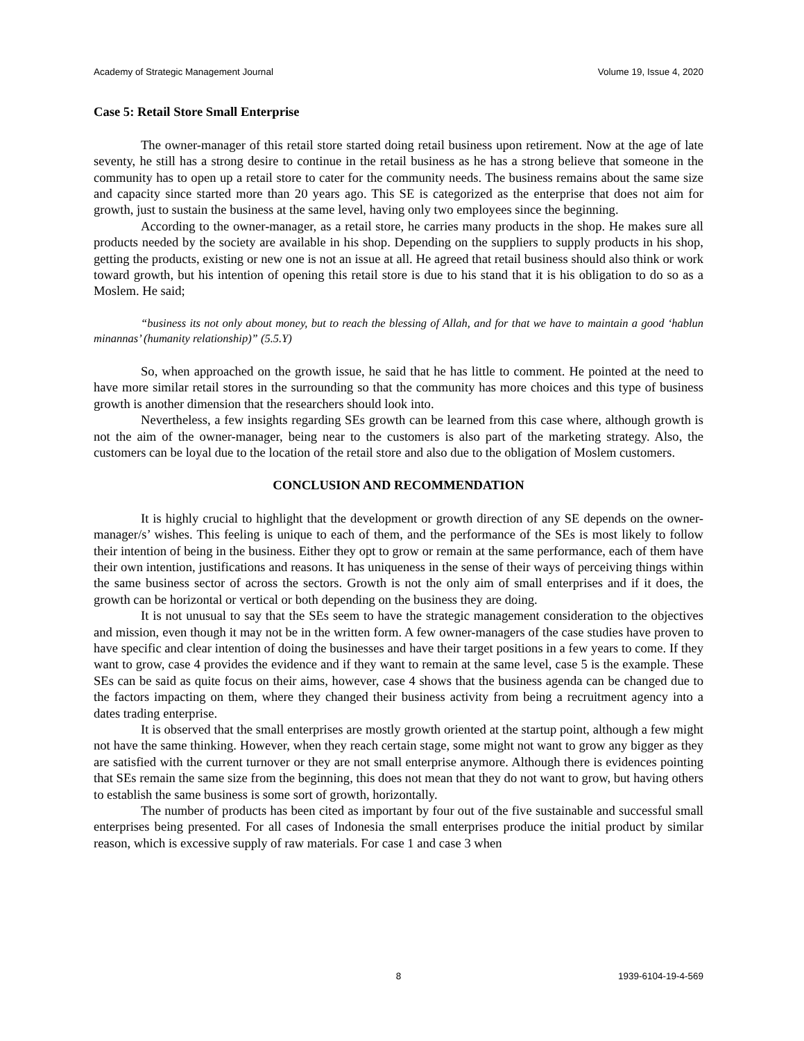Academy of Strategic Management Journal Volume 19, Issue 4, 2020
Case 5: Retail Store Small Enterprise
The owner-manager of this retail store started doing retail business upon retirement. Now at the age of late seventy, he still has a strong desire to continue in the retail business as he has a strong believe that someone in the community has to open up a retail store to cater for the community needs. The business remains about the same size and capacity since started more than 20 years ago. This SE is categorized as the enterprise that does not aim for growth, just to sustain the business at the same level, having only two employees since the beginning.
According to the owner-manager, as a retail store, he carries many products in the shop. He makes sure all products needed by the society are available in his shop. Depending on the suppliers to supply products in his shop, getting the products, existing or new one is not an issue at all. He agreed that retail business should also think or work toward growth, but his intention of opening this retail store is due to his stand that it is his obligation to do so as a Moslem. He said;
“business its not only about money, but to reach the blessing of Allah, and for that we have to maintain a good ‘hablun minannas’ (humanity relationship)” (5.5.Y)
So, when approached on the growth issue, he said that he has little to comment. He pointed at the need to have more similar retail stores in the surrounding so that the community has more choices and this type of business growth is another dimension that the researchers should look into.
Nevertheless, a few insights regarding SEs growth can be learned from this case where, although growth is not the aim of the owner-manager, being near to the customers is also part of the marketing strategy. Also, the customers can be loyal due to the location of the retail store and also due to the obligation of Moslem customers.
CONCLUSION AND RECOMMENDATION
It is highly crucial to highlight that the development or growth direction of any SE depends on the owner-manager/s’ wishes. This feeling is unique to each of them, and the performance of the SEs is most likely to follow their intention of being in the business. Either they opt to grow or remain at the same performance, each of them have their own intention, justifications and reasons. It has uniqueness in the sense of their ways of perceiving things within the same business sector of across the sectors. Growth is not the only aim of small enterprises and if it does, the growth can be horizontal or vertical or both depending on the business they are doing.
It is not unusual to say that the SEs seem to have the strategic management consideration to the objectives and mission, even though it may not be in the written form. A few owner-managers of the case studies have proven to have specific and clear intention of doing the businesses and have their target positions in a few years to come. If they want to grow, case 4 provides the evidence and if they want to remain at the same level, case 5 is the example. These SEs can be said as quite focus on their aims, however, case 4 shows that the business agenda can be changed due to the factors impacting on them, where they changed their business activity from being a recruitment agency into a dates trading enterprise.
It is observed that the small enterprises are mostly growth oriented at the startup point, although a few might not have the same thinking. However, when they reach certain stage, some might not want to grow any bigger as they are satisfied with the current turnover or they are not small enterprise anymore. Although there is evidences pointing that SEs remain the same size from the beginning, this does not mean that they do not want to grow, but having others to establish the same business is some sort of growth, horizontally.
The number of products has been cited as important by four out of the five sustainable and successful small enterprises being presented. For all cases of Indonesia the small enterprises produce the initial product by similar reason, which is excessive supply of raw materials. For case 1 and case 3 when
8 1939-6104-19-4-569